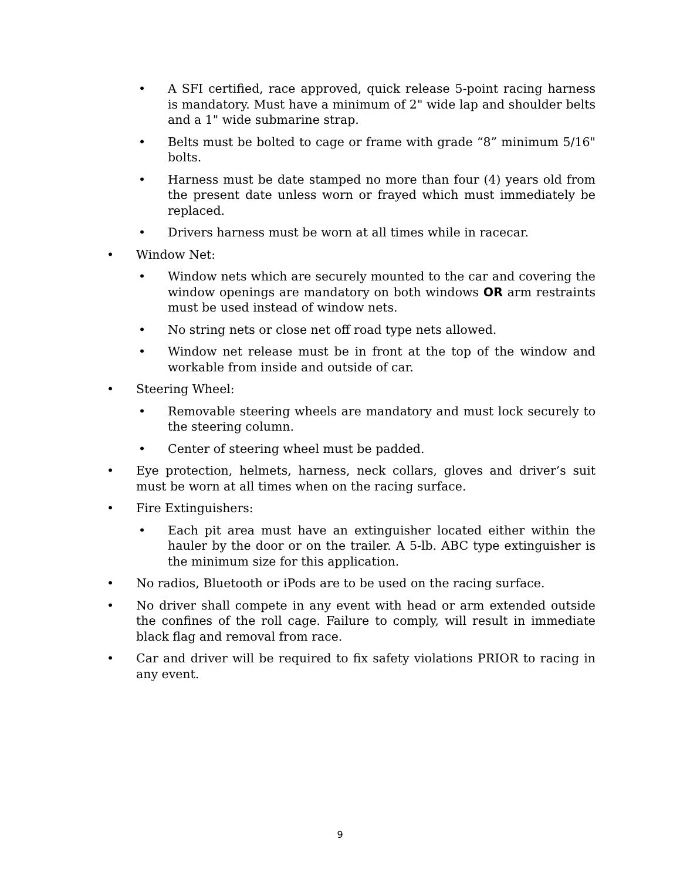• A SFI certified, race approved, quick release 5-point racing harness is mandatory. Must have a minimum of 2" wide lap and shoulder belts and a 1" wide submarine strap.
• Belts must be bolted to cage or frame with grade “8” minimum 5/16" bolts.
• Harness must be date stamped no more than four (4) years old from the present date unless worn or frayed which must immediately be replaced.
• Drivers harness must be worn at all times while in racecar.
• Window Net:
• Window nets which are securely mounted to the car and covering the window openings are mandatory on both windows OR arm restraints must be used instead of window nets.
• No string nets or close net off road type nets allowed.
• Window net release must be in front at the top of the window and workable from inside and outside of car.
• Steering Wheel:
• Removable steering wheels are mandatory and must lock securely to the steering column.
• Center of steering wheel must be padded.
• Eye protection, helmets, harness, neck collars, gloves and driver’s suit must be worn at all times when on the racing surface.
• Fire Extinguishers:
• Each pit area must have an extinguisher located either within the hauler by the door or on the trailer. A 5-lb. ABC type extinguisher is the minimum size for this application.
• No radios, Bluetooth or iPods are to be used on the racing surface.
• No driver shall compete in any event with head or arm extended outside the confines of the roll cage. Failure to comply, will result in immediate black flag and removal from race.
• Car and driver will be required to fix safety violations PRIOR to racing in any event.
9